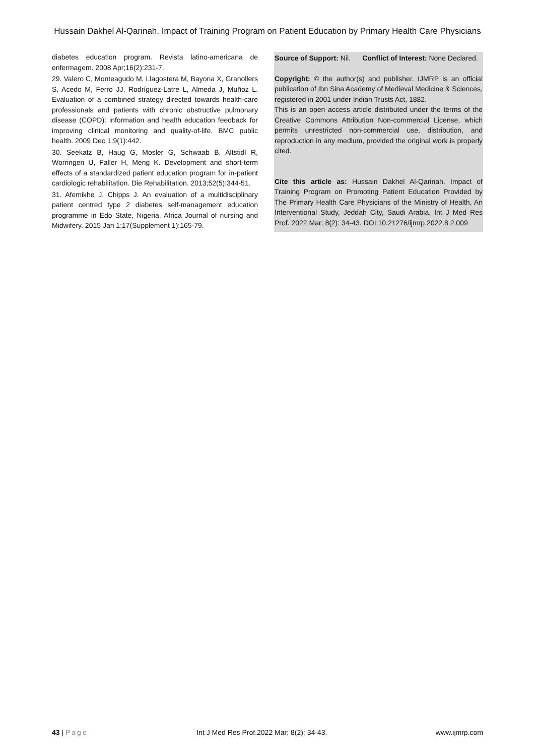Hussain Dakhel Al-Qarinah. Impact of Training Program on Patient Education by Primary Health Care Physicians
diabetes education program. Revista latino-americana de enfermagem. 2008 Apr;16(2):231-7.
29. Valero C, Monteagudo M, Llagostera M, Bayona X, Granollers S, Acedo M, Ferro JJ, Rodríguez-Latre L, Almeda J, Muñoz L. Evaluation of a combined strategy directed towards health-care professionals and patients with chronic obstructive pulmonary disease (COPD): information and health education feedback for improving clinical monitoring and quality-of-life. BMC public health. 2009 Dec 1;9(1):442.
30. Seekatz B, Haug G, Mosler G, Schwaab B, Altstidl R, Worringen U, Faller H, Meng K. Development and short-term effects of a standardized patient education program for in-patient cardiologic rehabilitation. Die Rehabilitation. 2013;52(5):344-51.
31. Afemikhe J, Chipps J. An evaluation of a multidisciplinary patient centred type 2 diabetes self-management education programme in Edo State, Nigeria. Africa Journal of nursing and Midwifery. 2015 Jan 1;17(Supplement 1):165-79.
Source of Support: Nil. Conflict of Interest: None Declared.
Copyright: © the author(s) and publisher. IJMRP is an official publication of Ibn Sina Academy of Medieval Medicine & Sciences, registered in 2001 under Indian Trusts Act, 1882.
This is an open access article distributed under the terms of the Creative Commons Attribution Non-commercial License, which permits unrestricted non-commercial use, distribution, and reproduction in any medium, provided the original work is properly cited.
Cite this article as: Hussain Dakhel Al-Qarinah. Impact of Training Program on Promoting Patient Education Provided by The Primary Health Care Physicians of the Ministry of Health, An Interventional Study, Jeddah City, Saudi Arabia. Int J Med Res Prof. 2022 Mar; 8(2): 34-43. DOI:10.21276/ijmrp.2022.8.2.009
43 | Page Int J Med Res Prof.2022 Mar; 8(2); 34-43. www.ijmrp.com